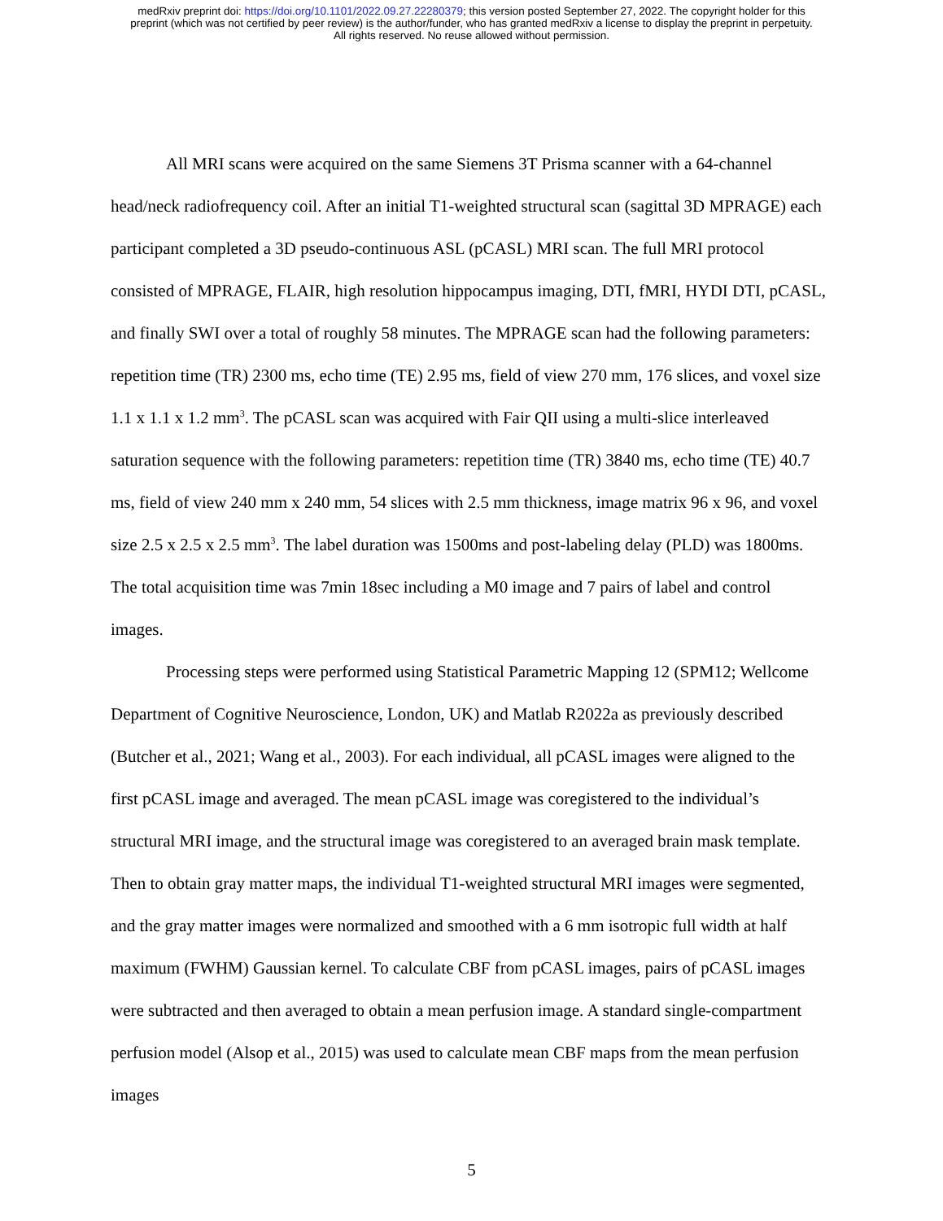medRxiv preprint doi: https://doi.org/10.1101/2022.09.27.22280379; this version posted September 27, 2022. The copyright holder for this
preprint (which was not certified by peer review) is the author/funder, who has granted medRxiv a license to display the preprint in perpetuity.
All rights reserved. No reuse allowed without permission.
All MRI scans were acquired on the same Siemens 3T Prisma scanner with a 64-channel head/neck radiofrequency coil. After an initial T1-weighted structural scan (sagittal 3D MPRAGE) each participant completed a 3D pseudo-continuous ASL (pCASL) MRI scan. The full MRI protocol consisted of MPRAGE, FLAIR, high resolution hippocampus imaging, DTI, fMRI, HYDI DTI, pCASL, and finally SWI over a total of roughly 58 minutes. The MPRAGE scan had the following parameters: repetition time (TR) 2300 ms, echo time (TE) 2.95 ms, field of view 270 mm, 176 slices, and voxel size 1.1 x 1.1 x 1.2 mm<sup>3</sup>. The pCASL scan was acquired with Fair QII using a multi-slice interleaved saturation sequence with the following parameters: repetition time (TR) 3840 ms, echo time (TE) 40.7 ms, field of view 240 mm x 240 mm, 54 slices with 2.5 mm thickness, image matrix 96 x 96, and voxel size 2.5 x 2.5 x 2.5 mm<sup>3</sup>. The label duration was 1500ms and post-labeling delay (PLD) was 1800ms. The total acquisition time was 7min 18sec including a M0 image and 7 pairs of label and control images.
Processing steps were performed using Statistical Parametric Mapping 12 (SPM12; Wellcome Department of Cognitive Neuroscience, London, UK) and Matlab R2022a as previously described (Butcher et al., 2021; Wang et al., 2003). For each individual, all pCASL images were aligned to the first pCASL image and averaged. The mean pCASL image was coregistered to the individual’s structural MRI image, and the structural image was coregistered to an averaged brain mask template. Then to obtain gray matter maps, the individual T1-weighted structural MRI images were segmented, and the gray matter images were normalized and smoothed with a 6 mm isotropic full width at half maximum (FWHM) Gaussian kernel. To calculate CBF from pCASL images, pairs of pCASL images were subtracted and then averaged to obtain a mean perfusion image. A standard single-compartment perfusion model (Alsop et al., 2015) was used to calculate mean CBF maps from the mean perfusion images
5